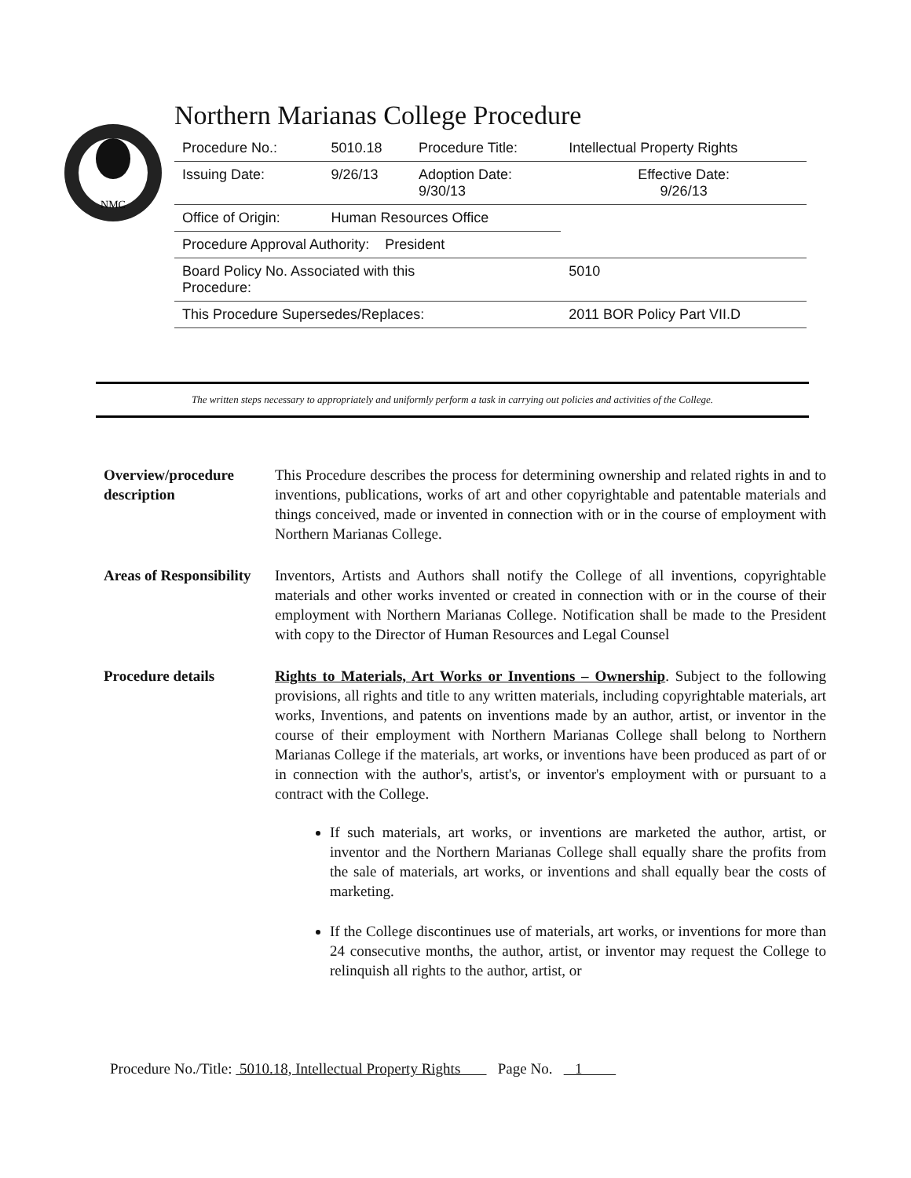NMC
Northern Marianas College Procedure
| Procedure No.: | 5010.18 | Procedure Title: | Intellectual Property Rights |
| Issuing Date: | 9/26/13 | Adoption Date: 9/30/13 | Effective Date: 9/26/13 |
| Office of Origin: | Human Resources Office | | |
| Procedure Approval Authority: President | | | |
| Board Policy No. Associated with this Procedure: | | | 5010 |
| This Procedure Supersedes/Replaces: | | | 2011 BOR Policy Part VII.D |
The written steps necessary to appropriately and uniformly perform a task in carrying out policies and activities of the College.
Overview/procedure description
This Procedure describes the process for determining ownership and related rights in and to inventions, publications, works of art and other copyrightable and patentable materials and things conceived, made or invented in connection with or in the course of employment with Northern Marianas College.
Areas of Responsibility
Inventors, Artists and Authors shall notify the College of all inventions, copyrightable materials and other works invented or created in connection with or in the course of their employment with Northern Marianas College. Notification shall be made to the President with copy to the Director of Human Resources and Legal Counsel
Procedure details Rights to Materials, Art Works or Inventions – Ownership. Subject to the following provisions, all rights and title to any written materials, including copyrightable materials, art works, Inventions, and patents on inventions made by an author, artist, or inventor in the course of their employment with Northern Marianas College shall belong to Northern Marianas College if the materials, art works, or inventions have been produced as part of or in connection with the author's, artist's, or inventor's employment with or pursuant to a contract with the College.
If such materials, art works, or inventions are marketed the author, artist, or inventor and the Northern Marianas College shall equally share the profits from the sale of materials, art works, or inventions and shall equally bear the costs of marketing.
If the College discontinues use of materials, art works, or inventions for more than 24 consecutive months, the author, artist, or inventor may request the College to relinquish all rights to the author, artist, or
Procedure No./Title: 5010.18, Intellectual Property Rights Page No. 1